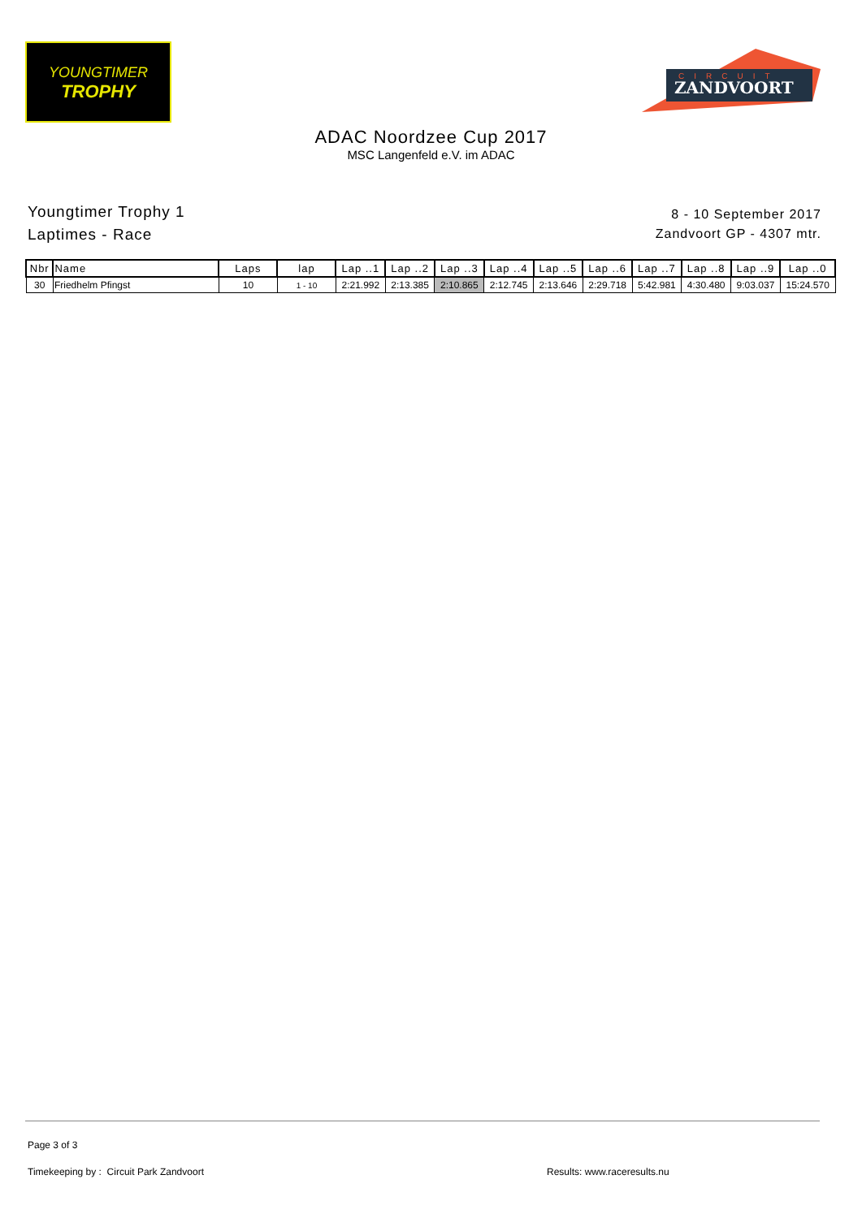YOUNGTIMER
TROPHY
ZANDVOORT
CIRCUIT
ADAC Noordzee Cup 2017
MSC Langenfeld e.V. im ADAC
Youngtimer Trophy 1
Laptimes - Race
8 - 10 September 2017
Zandvoort GP - 4307 mtr.
| Nbr | Name | Laps | lap | Lap ..1 | Lap ..2 | Lap ..3 | Lap ..4 | Lap ..5 | Lap ..6 | Lap ..7 | Lap ..8 | Lap ..9 | Lap ..0 |
| --- | --- | --- | --- | --- | --- | --- | --- | --- | --- | --- | --- | --- | --- |
| 30 | Friedhelm Pfingst | 10 | 1 - 10 | 2:21.992 | 2:13.385 | 2:10.865 | 2:12.745 | 2:13.646 | 2:29.718 | 5:42.981 | 4:30.480 | 9:03.037 | 15:24.570 |
Page 3 of 3
Timekeeping by : Circuit Park Zandvoort
Results: www.raceresults.nu